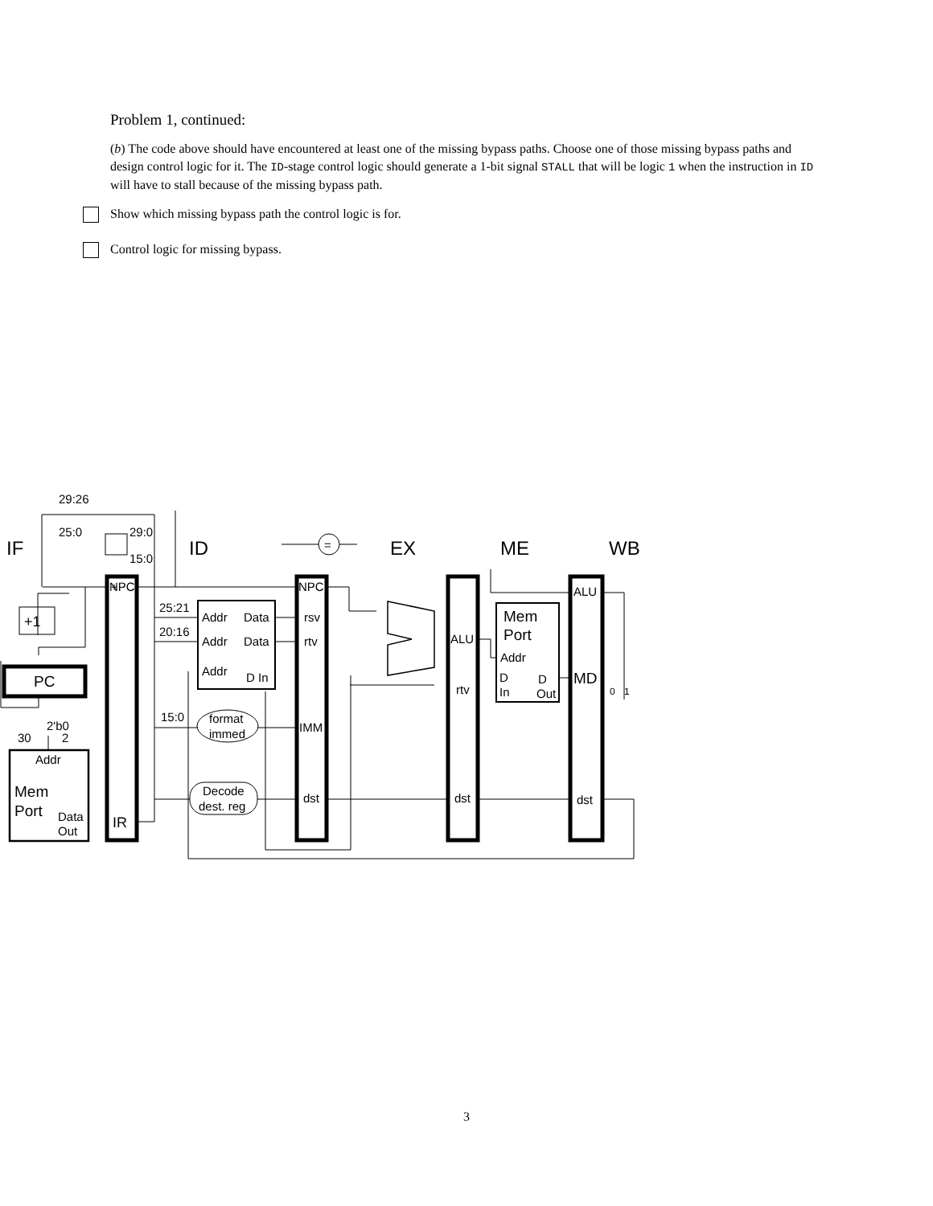Problem 1, continued:
(b) The code above should have encountered at least one of the missing bypass paths. Choose one of those missing bypass paths and design control logic for it. The ID-stage control logic should generate a 1-bit signal STALL that will be logic 1 when the instruction in ID will have to stall because of the missing bypass path.
Show which missing bypass path the control logic is for.
Control logic for missing bypass.
IF
ID
EX
ME
WB
29:26
25:0
29:0
15:0
+
NPC
+1
PC
2'b0
30
2
Addr
Mem
Port
Data
Out
IR
25:21
20:16
15:0
Addr
Data
Addr
Data
Addr
D In
format
immed
Decode
dest. reg
=
NPC
rsv
rtv
IMM
dst
ALU
rtv
dst
Mem
Port
Addr
D
In
D
Out
ALU
MD
dst
0
1
3